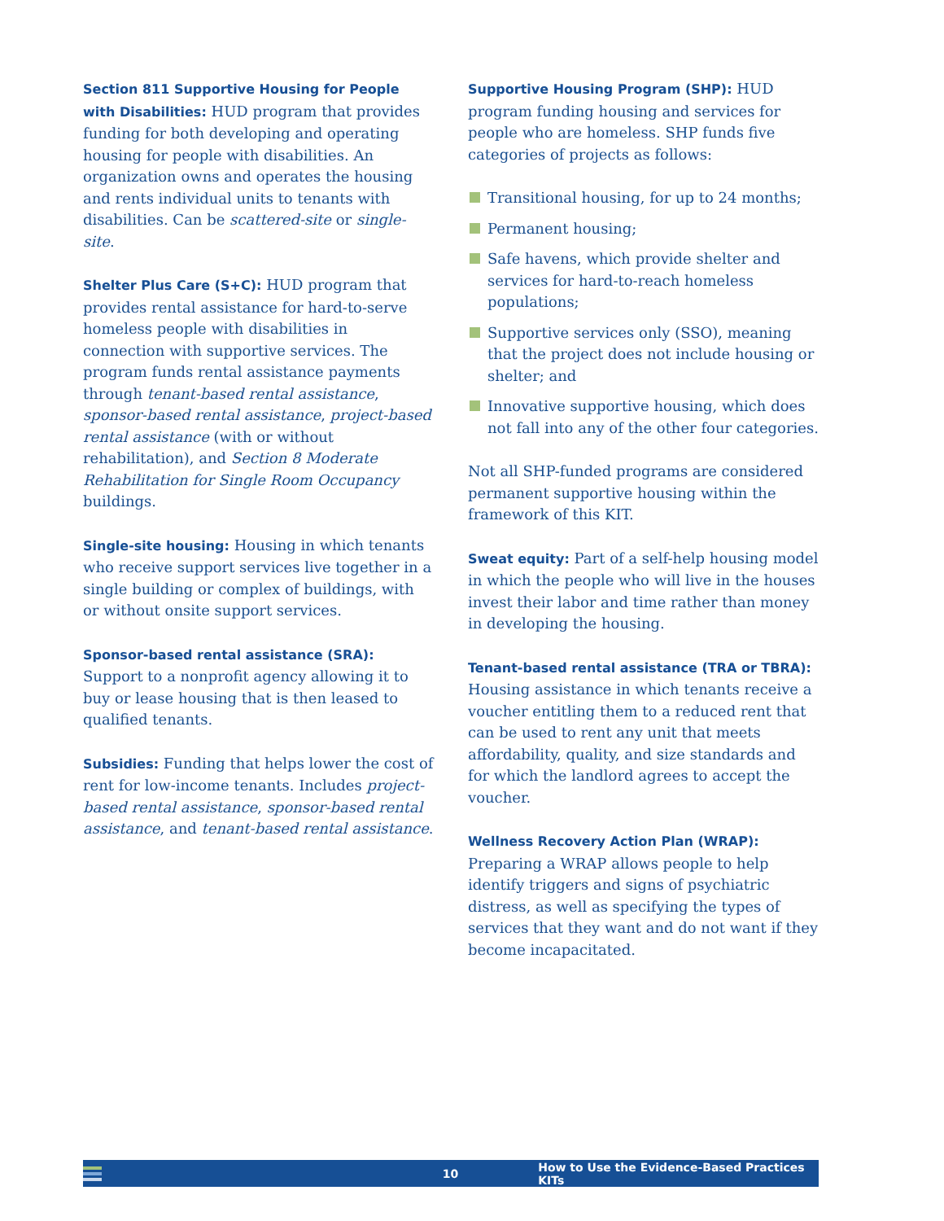Section 811 Supportive Housing for People with Disabilities: HUD program that provides funding for both developing and operating housing for people with disabilities. An organization owns and operates the housing and rents individual units to tenants with disabilities. Can be scattered-site or single-site.
Shelter Plus Care (S+C): HUD program that provides rental assistance for hard-to-serve homeless people with disabilities in connection with supportive services. The program funds rental assistance payments through tenant-based rental assistance, sponsor-based rental assistance, project-based rental assistance (with or without rehabilitation), and Section 8 Moderate Rehabilitation for Single Room Occupancy buildings.
Single-site housing: Housing in which tenants who receive support services live together in a single building or complex of buildings, with or without onsite support services.
Sponsor-based rental assistance (SRA): Support to a nonprofit agency allowing it to buy or lease housing that is then leased to qualified tenants.
Subsidies: Funding that helps lower the cost of rent for low-income tenants. Includes project-based rental assistance, sponsor-based rental assistance, and tenant-based rental assistance.
Supportive Housing Program (SHP): HUD program funding housing and services for people who are homeless. SHP funds five categories of projects as follows:
Transitional housing, for up to 24 months;
Permanent housing;
Safe havens, which provide shelter and services for hard-to-reach homeless populations;
Supportive services only (SSO), meaning that the project does not include housing or shelter; and
Innovative supportive housing, which does not fall into any of the other four categories.
Not all SHP-funded programs are considered permanent supportive housing within the framework of this KIT.
Sweat equity: Part of a self-help housing model in which the people who will live in the houses invest their labor and time rather than money in developing the housing.
Tenant-based rental assistance (TRA or TBRA): Housing assistance in which tenants receive a voucher entitling them to a reduced rent that can be used to rent any unit that meets affordability, quality, and size standards and for which the landlord agrees to accept the voucher.
Wellness Recovery Action Plan (WRAP): Preparing a WRAP allows people to help identify triggers and signs of psychiatric distress, as well as specifying the types of services that they want and do not want if they become incapacitated.
10 How to Use the Evidence-Based Practices KITs